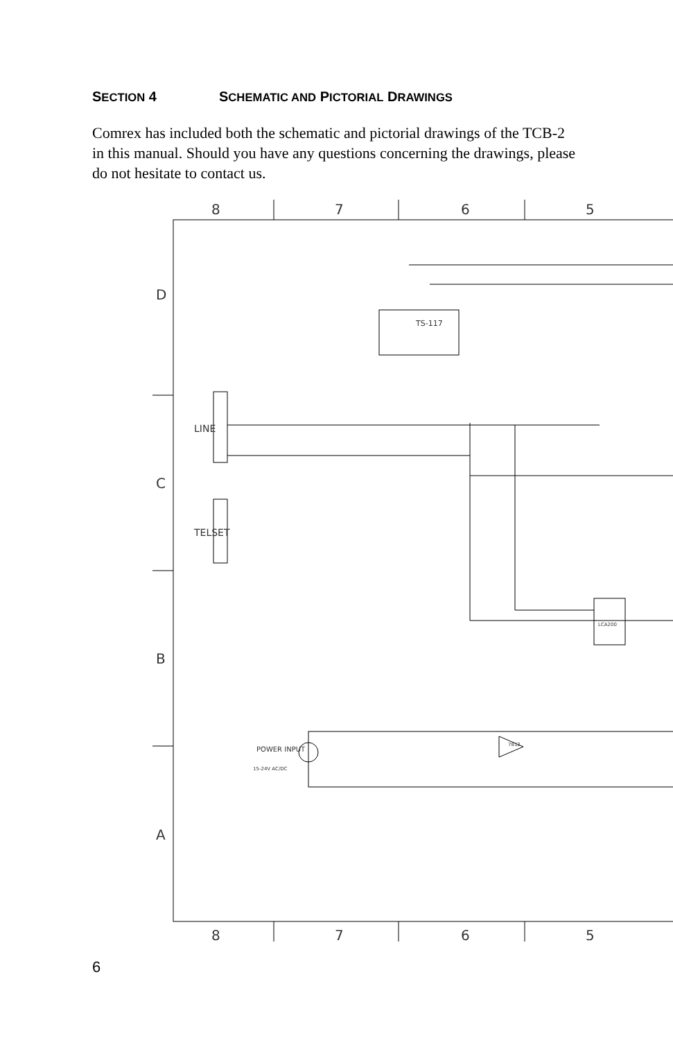SECTION 4 SCHEMATIC AND PICTORIAL DRAWINGS
Comrex has included both the schematic and pictorial drawings of the TCB-2 in this manual. Should you have any questions concerning the drawings, please do not hesitate to contact us.
8 7 6 5
D
C
B
A
LINE
TELSET
TS-117
POWER INPUT
15-24V AC/DC
LCA200
7812
8 7 6 5
6